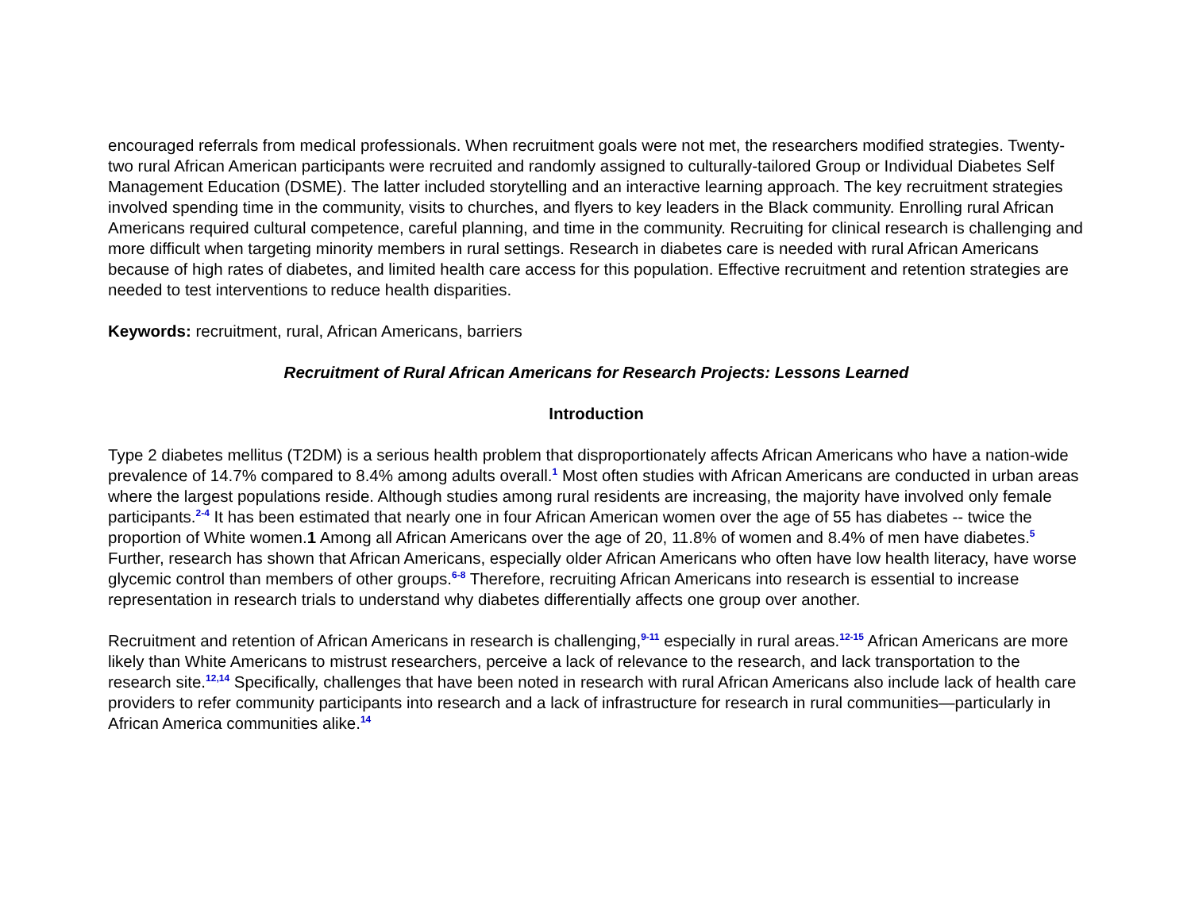encouraged referrals from medical professionals. When recruitment goals were not met, the researchers modified strategies. Twenty-two rural African American participants were recruited and randomly assigned to culturally-tailored Group or Individual Diabetes Self Management Education (DSME). The latter included storytelling and an interactive learning approach. The key recruitment strategies involved spending time in the community, visits to churches, and flyers to key leaders in the Black community. Enrolling rural African Americans required cultural competence, careful planning, and time in the community. Recruiting for clinical research is challenging and more difficult when targeting minority members in rural settings. Research in diabetes care is needed with rural African Americans because of high rates of diabetes, and limited health care access for this population. Effective recruitment and retention strategies are needed to test interventions to reduce health disparities.
Keywords: recruitment, rural, African Americans, barriers
Recruitment of Rural African Americans for Research Projects: Lessons Learned
Introduction
Type 2 diabetes mellitus (T2DM) is a serious health problem that disproportionately affects African Americans who have a nation-wide prevalence of 14.7% compared to 8.4% among adults overall.<sup>1</sup> Most often studies with African Americans are conducted in urban areas where the largest populations reside. Although studies among rural residents are increasing, the majority have involved only female participants.<sup>2-4</sup> It has been estimated that nearly one in four African American women over the age of 55 has diabetes -- twice the proportion of White women.1 Among all African Americans over the age of 20, 11.8% of women and 8.4% of men have diabetes.<sup>5</sup> Further, research has shown that African Americans, especially older African Americans who often have low health literacy, have worse glycemic control than members of other groups.<sup>6-8</sup> Therefore, recruiting African Americans into research is essential to increase representation in research trials to understand why diabetes differentially affects one group over another.
Recruitment and retention of African Americans in research is challenging,<sup>9-11</sup> especially in rural areas.<sup>12-15</sup> African Americans are more likely than White Americans to mistrust researchers, perceive a lack of relevance to the research, and lack transportation to the research site.<sup>12,14</sup> Specifically, challenges that have been noted in research with rural African Americans also include lack of health care providers to refer community participants into research and a lack of infrastructure for research in rural communities—particularly in African America communities alike.<sup>14</sup>